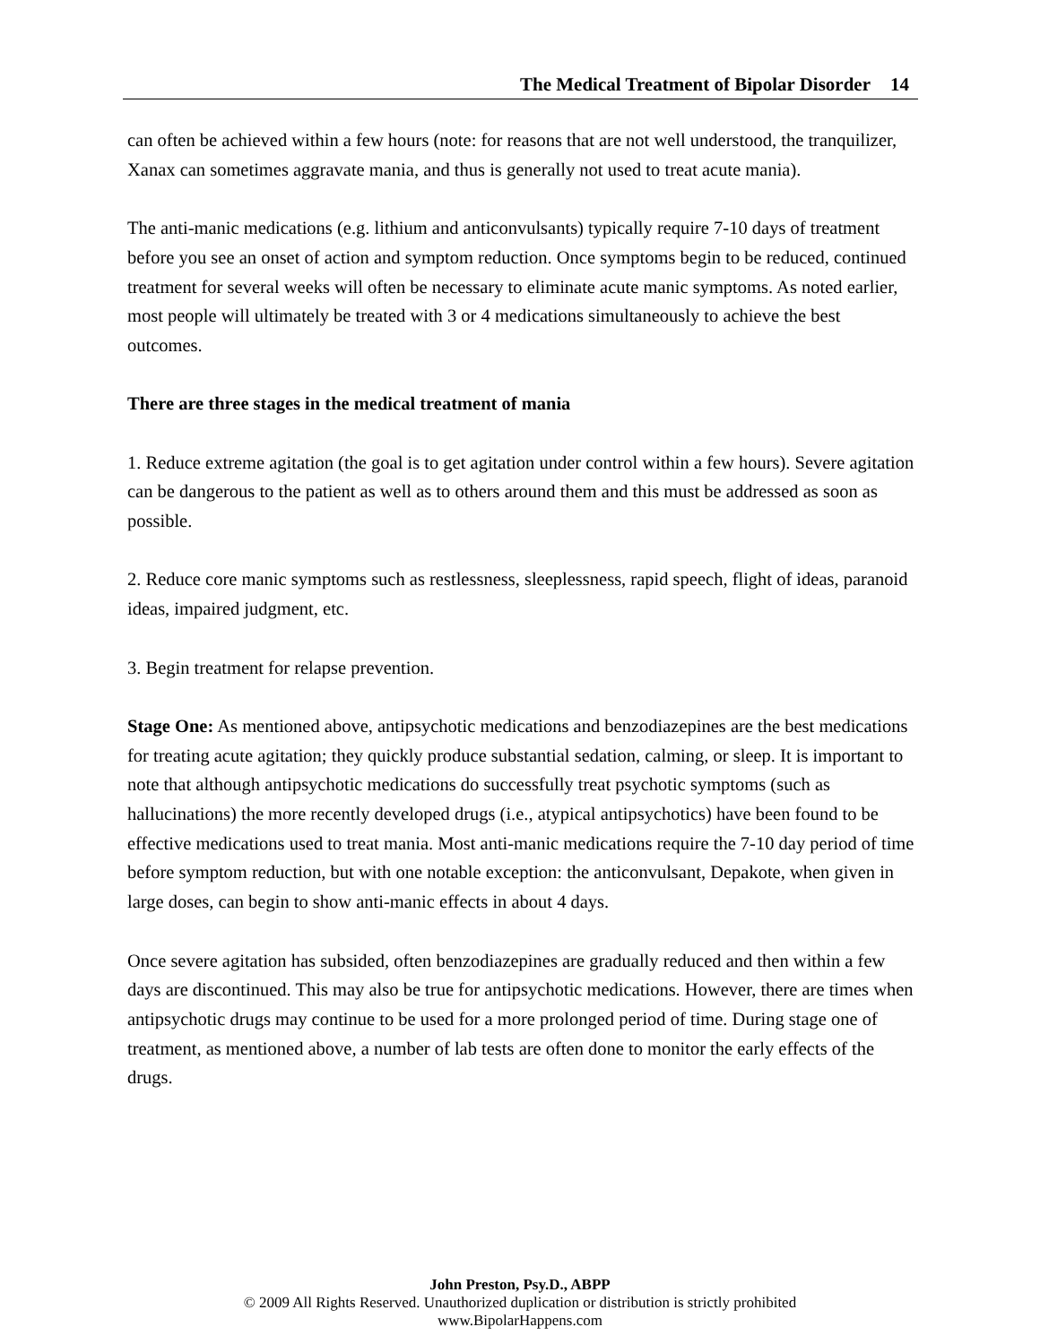The Medical Treatment of Bipolar Disorder 14
can often be achieved within a few hours (note: for reasons that are not well understood, the tranquilizer, Xanax can sometimes aggravate mania, and thus is generally not used to treat acute mania).
The anti-manic medications (e.g. lithium and anticonvulsants) typically require 7-10 days of treatment before you see an onset of action and symptom reduction. Once symptoms begin to be reduced, continued treatment for several weeks will often be necessary to eliminate acute manic symptoms. As noted earlier, most people will ultimately be treated with 3 or 4 medications simultaneously to achieve the best outcomes.
There are three stages in the medical treatment of mania
1. Reduce extreme agitation (the goal is to get agitation under control within a few hours). Severe agitation can be dangerous to the patient as well as to others around them and this must be addressed as soon as possible.
2. Reduce core manic symptoms such as restlessness, sleeplessness, rapid speech, flight of ideas, paranoid ideas, impaired judgment, etc.
3. Begin treatment for relapse prevention.
Stage One: As mentioned above, antipsychotic medications and benzodiazepines are the best medications for treating acute agitation; they quickly produce substantial sedation, calming, or sleep. It is important to note that although antipsychotic medications do successfully treat psychotic symptoms (such as hallucinations) the more recently developed drugs (i.e., atypical antipsychotics) have been found to be effective medications used to treat mania. Most anti-manic medications require the 7-10 day period of time before symptom reduction, but with one notable exception: the anticonvulsant, Depakote, when given in large doses, can begin to show anti-manic effects in about 4 days.
Once severe agitation has subsided, often benzodiazepines are gradually reduced and then within a few days are discontinued. This may also be true for antipsychotic medications. However, there are times when antipsychotic drugs may continue to be used for a more prolonged period of time. During stage one of treatment, as mentioned above, a number of lab tests are often done to monitor the early effects of the drugs.
John Preston, Psy.D., ABPP
© 2009 All Rights Reserved. Unauthorized duplication or distribution is strictly prohibited
www.BipolarHappens.com